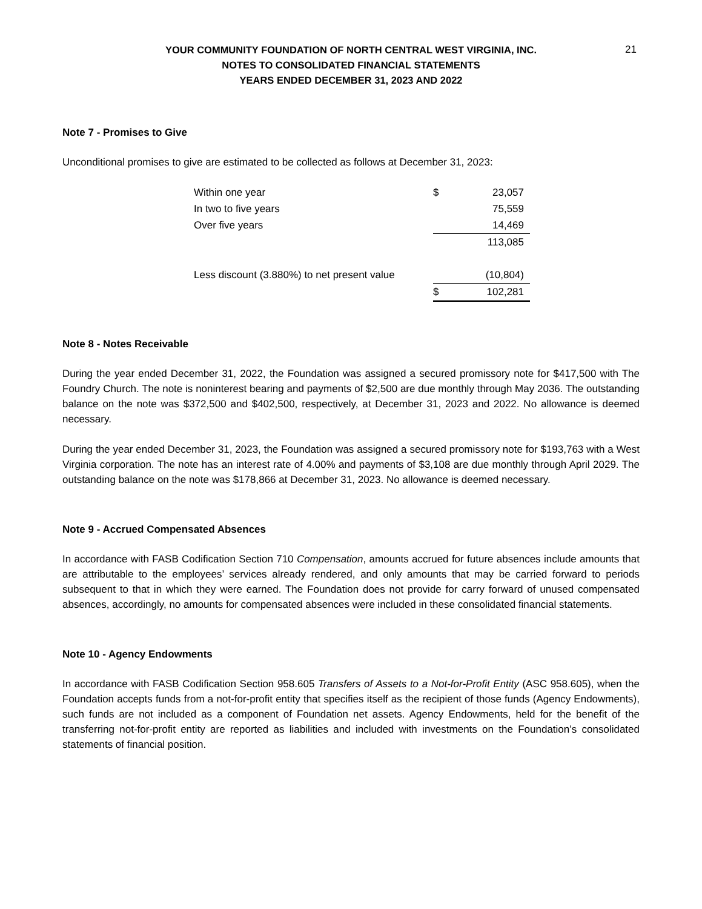21
YOUR COMMUNITY FOUNDATION OF NORTH CENTRAL WEST VIRGINIA, INC.
NOTES TO CONSOLIDATED FINANCIAL STATEMENTS
YEARS ENDED DECEMBER 31, 2023 AND 2022
Note 7 - Promises to Give
Unconditional promises to give are estimated to be collected as follows at December 31, 2023:
| Within one year | $ | 23,057 |
| In two to five years | | 75,559 |
| Over five years | | 14,469 |
| | | 113,085 |
| Less discount (3.880%) to net present value | | (10,804) |
| | $ | 102,281 |
Note 8 - Notes Receivable
During the year ended December 31, 2022, the Foundation was assigned a secured promissory note for $417,500 with The Foundry Church. The note is noninterest bearing and payments of $2,500 are due monthly through May 2036. The outstanding balance on the note was $372,500 and $402,500, respectively, at December 31, 2023 and 2022. No allowance is deemed necessary.
During the year ended December 31, 2023, the Foundation was assigned a secured promissory note for $193,763 with a West Virginia corporation. The note has an interest rate of 4.00% and payments of $3,108 are due monthly through April 2029. The outstanding balance on the note was $178,866 at December 31, 2023. No allowance is deemed necessary.
Note 9 - Accrued Compensated Absences
In accordance with FASB Codification Section 710 Compensation, amounts accrued for future absences include amounts that are attributable to the employees’ services already rendered, and only amounts that may be carried forward to periods subsequent to that in which they were earned. The Foundation does not provide for carry forward of unused compensated absences, accordingly, no amounts for compensated absences were included in these consolidated financial statements.
Note 10 - Agency Endowments
In accordance with FASB Codification Section 958.605 Transfers of Assets to a Not-for-Profit Entity (ASC 958.605), when the Foundation accepts funds from a not-for-profit entity that specifies itself as the recipient of those funds (Agency Endowments), such funds are not included as a component of Foundation net assets. Agency Endowments, held for the benefit of the transferring not-for-profit entity are reported as liabilities and included with investments on the Foundation’s consolidated statements of financial position.